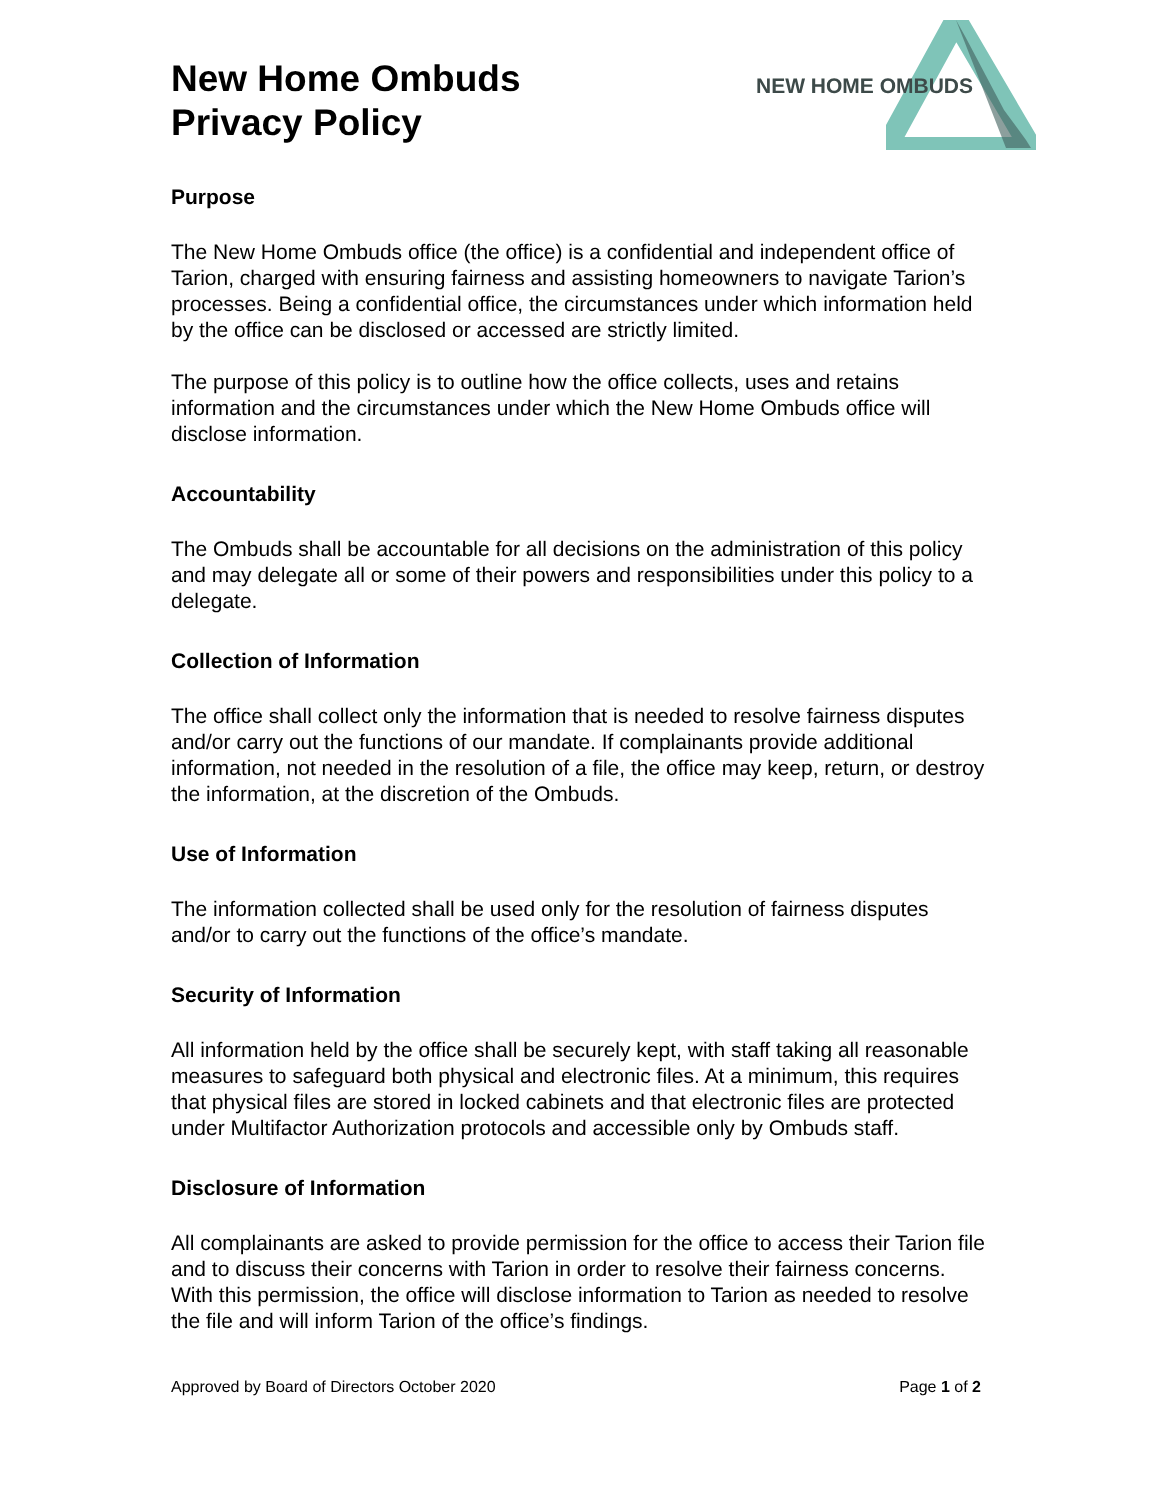New Home Ombuds
Privacy Policy
NEW HOME OMBUDS
Purpose
The New Home Ombuds office (the office) is a confidential and independent office of Tarion, charged with ensuring fairness and assisting homeowners to navigate Tarion’s processes. Being a confidential office, the circumstances under which information held by the office can be disclosed or accessed are strictly limited.
The purpose of this policy is to outline how the office collects, uses and retains information and the circumstances under which the New Home Ombuds office will disclose information.
Accountability
The Ombuds shall be accountable for all decisions on the administration of this policy and may delegate all or some of their powers and responsibilities under this policy to a delegate.
Collection of Information
The office shall collect only the information that is needed to resolve fairness disputes and/or carry out the functions of our mandate. If complainants provide additional information, not needed in the resolution of a file, the office may keep, return, or destroy the information, at the discretion of the Ombuds.
Use of Information
The information collected shall be used only for the resolution of fairness disputes and/or to carry out the functions of the office’s mandate.
Security of Information
All information held by the office shall be securely kept, with staff taking all reasonable measures to safeguard both physical and electronic files. At a minimum, this requires that physical files are stored in locked cabinets and that electronic files are protected under Multifactor Authorization protocols and accessible only by Ombuds staff.
Disclosure of Information
All complainants are asked to provide permission for the office to access their Tarion file and to discuss their concerns with Tarion in order to resolve their fairness concerns. With this permission, the office will disclose information to Tarion as needed to resolve the file and will inform Tarion of the office’s findings.
Approved by Board of Directors October 2020 Page 1 of 2